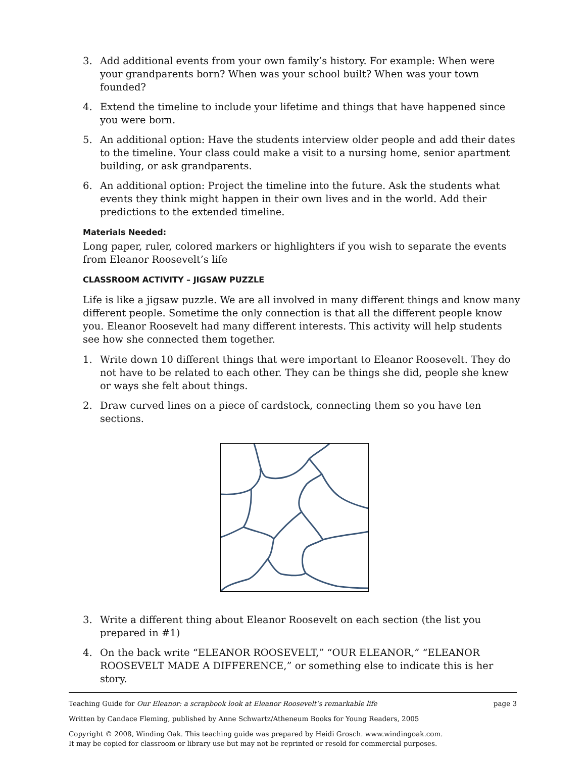3. Add additional events from your own family’s history. For example: When were your grandparents born? When was your school built? When was your town founded?
4. Extend the timeline to include your lifetime and things that have happened since you were born.
5. An additional option: Have the students interview older people and add their dates to the timeline. Your class could make a visit to a nursing home, senior apartment building, or ask grandparents.
6. An additional option: Project the timeline into the future. Ask the students what events they think might happen in their own lives and in the world. Add their predictions to the extended timeline.
Materials Needed:
Long paper, ruler, colored markers or highlighters if you wish to separate the events from Eleanor Roosevelt’s life
CLASSROOM ACTIVITY – JIGSAW PUZZLE
Life is like a jigsaw puzzle. We are all involved in many different things and know many different people. Sometime the only connection is that all the different people know you. Eleanor Roosevelt had many different interests. This activity will help students see how she connected them together.
1. Write down 10 different things that were important to Eleanor Roosevelt. They do not have to be related to each other. They can be things she did, people she knew or ways she felt about things.
2. Draw curved lines on a piece of cardstock, connecting them so you have ten sections.
3. Write a different thing about Eleanor Roosevelt on each section (the list you prepared in #1)
4. On the back write “ELEANOR ROOSEVELT,” “OUR ELEANOR,” “ELEANOR ROOSEVELT MADE A DIFFERENCE,” or something else to indicate this is her story.
Teaching Guide for Our Eleanor: a scrapbook look at Eleanor Roosevelt’s remarkable life
page 3
Written by Candace Fleming, published by Anne Schwartz/Atheneum Books for Young Readers, 2005
Copyright © 2008, Winding Oak. This teaching guide was prepared by Heidi Grosch. www.windingoak.com.
It may be copied for classroom or library use but may not be reprinted or resold for commercial purposes.